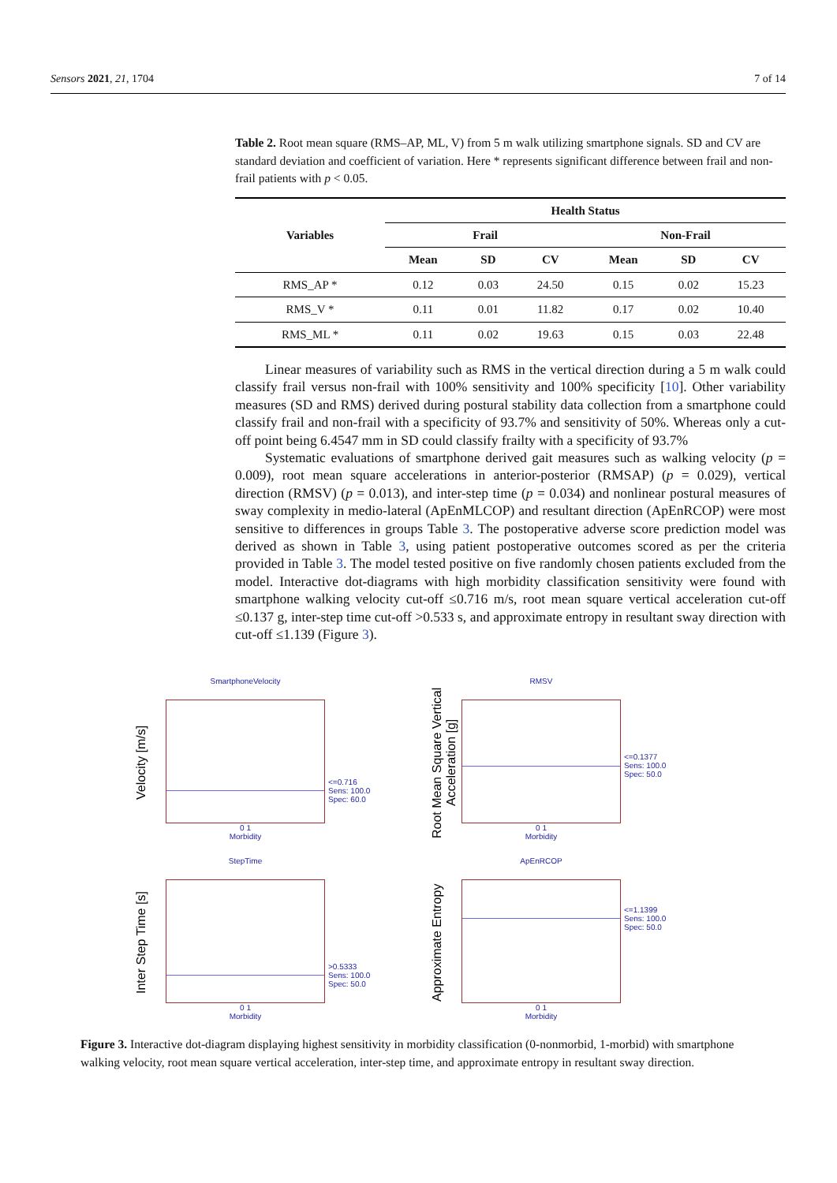Sensors 2021, 21, 1704 7 of 14
Table 2. Root mean square (RMS–AP, ML, V) from 5 m walk utilizing smartphone signals. SD and CV are standard deviation and coefficient of variation. Here * represents significant difference between frail and non-frail patients with p < 0.05.
| Variables | Health Status | | | | | |
| --- | --- | --- | --- | --- | --- | --- |
| | Frail | | | Non-Frail | | |
| | Mean | SD | CV | Mean | SD | CV |
| RMS_AP * | 0.12 | 0.03 | 24.50 | 0.15 | 0.02 | 15.23 |
| RMS_V * | 0.11 | 0.01 | 11.82 | 0.17 | 0.02 | 10.40 |
| RMS_ML * | 0.11 | 0.02 | 19.63 | 0.15 | 0.03 | 22.48 |
Linear measures of variability such as RMS in the vertical direction during a 5 m walk could classify frail versus non-frail with 100% sensitivity and 100% specificity [10]. Other variability measures (SD and RMS) derived during postural stability data collection from a smartphone could classify frail and non-frail with a specificity of 93.7% and sensitivity of 50%. Whereas only a cut-off point being 6.4547 mm in SD could classify frailty with a specificity of 93.7%
Systematic evaluations of smartphone derived gait measures such as walking velocity (p = 0.009), root mean square accelerations in anterior-posterior (RMSAP) (p = 0.029), vertical direction (RMSV) (p = 0.013), and inter-step time (p = 0.034) and nonlinear postural measures of sway complexity in medio-lateral (ApEnMLCOP) and resultant direction (ApEnRCOP) were most sensitive to differences in groups Table 3. The postoperative adverse score prediction model was derived as shown in Table 3, using patient postoperative outcomes scored as per the criteria provided in Table 3. The model tested positive on five randomly chosen patients excluded from the model. Interactive dot-diagrams with high morbidity classification sensitivity were found with smartphone walking velocity cut-off ≤0.716 m/s, root mean square vertical acceleration cut-off ≤0.137 g, inter-step time cut-off >0.533 s, and approximate entropy in resultant sway direction with cut-off ≤1.139 (Figure 3).
Velocity [m/s]
SmartphoneVelocity
0 1
Morbidity
<=0.716
Sens: 100.0
Spec: 60.0
Root Mean Square Vertical Acceleration [g]
RMSV
0 1
Morbidity
<=0.1377
Sens: 100.0
Spec: 50.0
Inter Step Time [s]
StepTime
0 1
Morbidity
>0.5333
Sens: 100.0
Spec: 50.0
Approximate Entropy
ApEnRCOP
0 1
Morbidity
<=1.1399
Sens: 100.0
Spec: 50.0
Figure 3. Interactive dot-diagram displaying highest sensitivity in morbidity classification (0-nonmorbid, 1-morbid) with smartphone walking velocity, root mean square vertical acceleration, inter-step time, and approximate entropy in resultant sway direction.